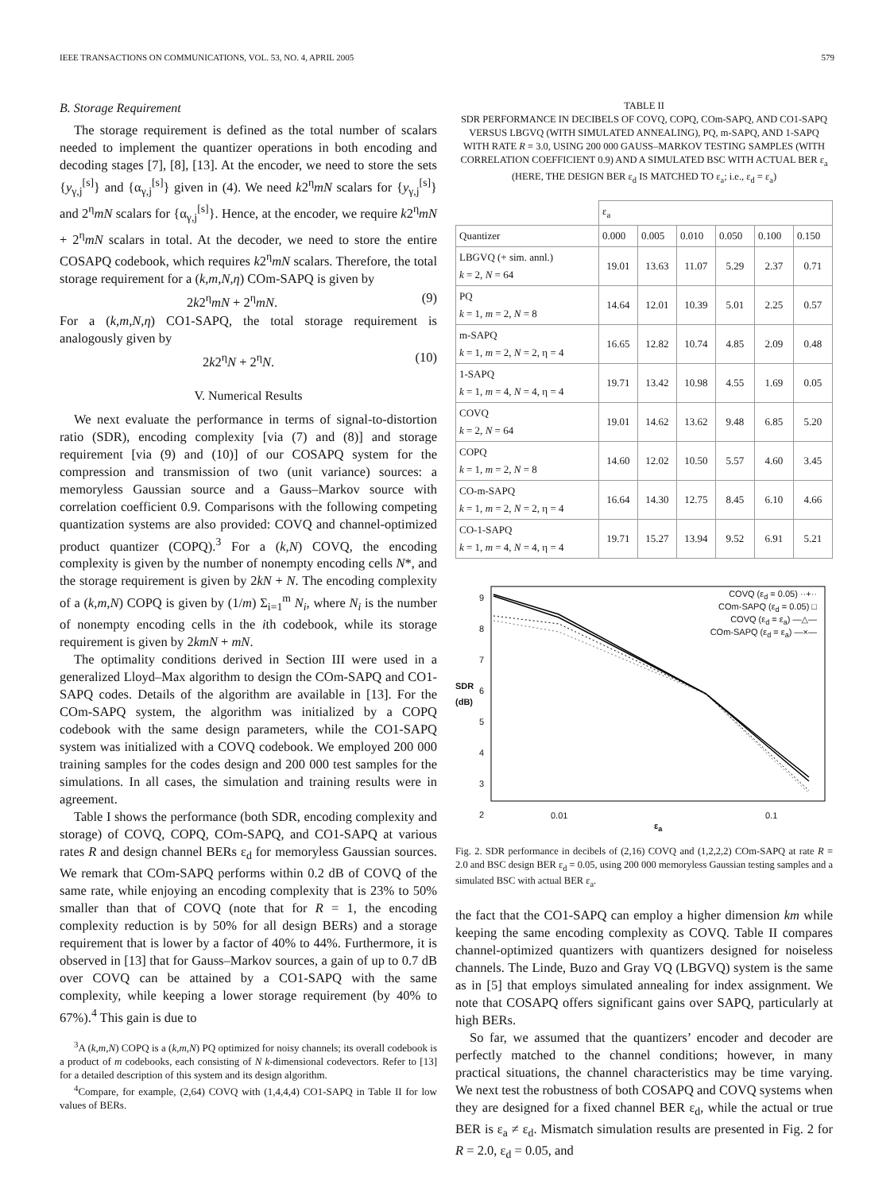IEEE TRANSACTIONS ON COMMUNICATIONS, VOL. 53, NO. 4, APRIL 2005 579
B. Storage Requirement
The storage requirement is defined as the total number of scalars needed to implement the quantizer operations in both encoding and decoding stages [7], [8], [13]. At the encoder, we need to store the sets {y<sub>γ,j</sub><sup>[s]</sup>} and {α<sub>γ,j</sub><sup>[s]</sup>} given in (4). We need k2<sup>η</sup>mN scalars for {y<sub>γ,j</sub><sup>[s]</sup>} and 2<sup>η</sup>mN scalars for {α<sub>γ,j</sub><sup>[s]</sup>}. Hence, at the encoder, we require k2<sup>η</sup>mN + 2<sup>η</sup>mN scalars in total. At the decoder, we need to store the entire COSAPQ codebook, which requires k2<sup>η</sup>mN scalars. Therefore, the total storage requirement for a (k,m,N,η) COm-SAPQ is given by
2k2<sup>η</sup>mN + 2<sup>η</sup>mN. (9)
For a (k,m,N,η) CO1-SAPQ, the total storage requirement is analogously given by
2k2<sup>η</sup>N + 2<sup>η</sup>N. (10)
V. Numerical Results
We next evaluate the performance in terms of signal-to-distortion ratio (SDR), encoding complexity [via (7) and (8)] and storage requirement [via (9) and (10)] of our COSAPQ system for the compression and transmission of two (unit variance) sources: a memoryless Gaussian source and a Gauss–Markov source with correlation coefficient 0.9. Comparisons with the following competing quantization systems are also provided: COVQ and channel-optimized product quantizer (COPQ).<sup>3</sup> For a (k,N) COVQ, the encoding complexity is given by the number of nonempty encoding cells N*, and the storage requirement is given by 2kN + N. The encoding complexity of a (k,m,N) COPQ is given by (1/m) Σ<sub>i=1</sub><sup>m</sup> N<sub>i</sub>, where N<sub>i</sub> is the number of nonempty encoding cells in the ith codebook, while its storage requirement is given by 2kmN + mN.
The optimality conditions derived in Section III were used in a generalized Lloyd–Max algorithm to design the COm-SAPQ and CO1-SAPQ codes. Details of the algorithm are available in [13]. For the COm-SAPQ system, the algorithm was initialized by a COPQ codebook with the same design parameters, while the CO1-SAPQ system was initialized with a COVQ codebook. We employed 200 000 training samples for the codes design and 200 000 test samples for the simulations. In all cases, the simulation and training results were in agreement.
Table I shows the performance (both SDR, encoding complexity and storage) of COVQ, COPQ, COm-SAPQ, and CO1-SAPQ at various rates R and design channel BERs ε<sub>d</sub> for memoryless Gaussian sources. We remark that COm-SAPQ performs within 0.2 dB of COVQ of the same rate, while enjoying an encoding complexity that is 23% to 50% smaller than that of COVQ (note that for R = 1, the encoding complexity reduction is by 50% for all design BERs) and a storage requirement that is lower by a factor of 40% to 44%. Furthermore, it is observed in [13] that for Gauss–Markov sources, a gain of up to 0.7 dB over COVQ can be attained by a CO1-SAPQ with the same complexity, while keeping a lower storage requirement (by 40% to 67%).<sup>4</sup> This gain is due to
<sup>3</sup> A (k,m,N) COPQ is a (k,m,N) PQ optimized for noisy channels; its overall codebook is a product of m codebooks, each consisting of N k-dimensional codevectors. Refer to [13] for a detailed description of this system and its design algorithm.
<sup>4</sup> Compare, for example, (2,64) COVQ with (1,4,4,4) CO1-SAPQ in Table II for low values of BERs.
TABLE II
SDR PERFORMANCE IN DECIBELS OF COVQ, COPQ, COm-SAPQ, AND CO1-SAPQ VERSUS LBGVQ (WITH SIMULATED ANNEALING), PQ, m-SAPQ, AND 1-SAPQ WITH RATE R = 3.0, USING 200 000 GAUSS–MARKOV TESTING SAMPLES (WITH CORRELATION COEFFICIENT 0.9) AND A SIMULATED BSC WITH ACTUAL BER ε<sub>a</sub> (HERE, THE DESIGN BER ε<sub>d</sub> IS MATCHED TO ε<sub>a</sub>; i.e., ε<sub>d</sub> = ε<sub>a</sub>)
| | ε<sub>a</sub> | | | | | |
| --- | --- | --- | --- | --- | --- | --- |
| Quantizer | 0.000 | 0.005 | 0.010 | 0.050 | 0.100 | 0.150 |
| LBGVQ (+ sim. annl.) k = 2, N = 64 | 19.01 | 13.63 | 11.07 | 5.29 | 2.37 | 0.71 |
| PQ k = 1, m = 2, N = 8 | 14.64 | 12.01 | 10.39 | 5.01 | 2.25 | 0.57 |
| m-SAPQ k = 1, m = 2, N = 2, η = 4 | 16.65 | 12.82 | 10.74 | 4.85 | 2.09 | 0.48 |
| 1-SAPQ k = 1, m = 4, N = 4, η = 4 | 19.71 | 13.42 | 10.98 | 4.55 | 1.69 | 0.05 |
| COVQ k = 2, N = 64 | 19.01 | 14.62 | 13.62 | 9.48 | 6.85 | 5.20 |
| COPQ k = 1, m = 2, N = 8 | 14.60 | 12.02 | 10.50 | 5.57 | 4.60 | 3.45 |
| CO-m-SAPQ k = 1, m = 2, N = 2, η = 4 | 16.64 | 14.30 | 12.75 | 8.45 | 6.10 | 4.66 |
| CO-1-SAPQ k = 1, m = 4, N = 4, η = 4 | 19.71 | 15.27 | 13.94 | 9.52 | 6.91 | 5.21 |
9
8
7
6
5
4
3
2
SDR
(dB)
COVQ (ε<sub>d</sub> = 0.05) ··+··
COm-SAPQ (ε<sub>d</sub> = 0.05) □
COVQ (ε<sub>d</sub> = ε<sub>a</sub>) —△—
COm-SAPQ (ε<sub>d</sub> = ε<sub>a</sub>) —×—
0.01 0.1
ε<sub>a</sub>
Fig. 2. SDR performance in decibels of (2,16) COVQ and (1,2,2,2) COm-SAPQ at rate R = 2.0 and BSC design BER ε<sub>d</sub> = 0.05, using 200 000 memoryless Gaussian testing samples and a simulated BSC with actual BER ε<sub>a</sub>.
the fact that the CO1-SAPQ can employ a higher dimension km while keeping the same encoding complexity as COVQ. Table II compares channel-optimized quantizers with quantizers designed for noiseless channels. The Linde, Buzo and Gray VQ (LBGVQ) system is the same as in [5] that employs simulated annealing for index assignment. We note that COSAPQ offers significant gains over SAPQ, particularly at high BERs.
So far, we assumed that the quantizers’ encoder and decoder are perfectly matched to the channel conditions; however, in many practical situations, the channel characteristics may be time varying. We next test the robustness of both COSAPQ and COVQ systems when they are designed for a fixed channel BER ε<sub>d</sub>, while the actual or true BER is ε<sub>a</sub> ≠ ε<sub>d</sub>. Mismatch simulation results are presented in Fig. 2 for R = 2.0, ε<sub>d</sub> = 0.05, and